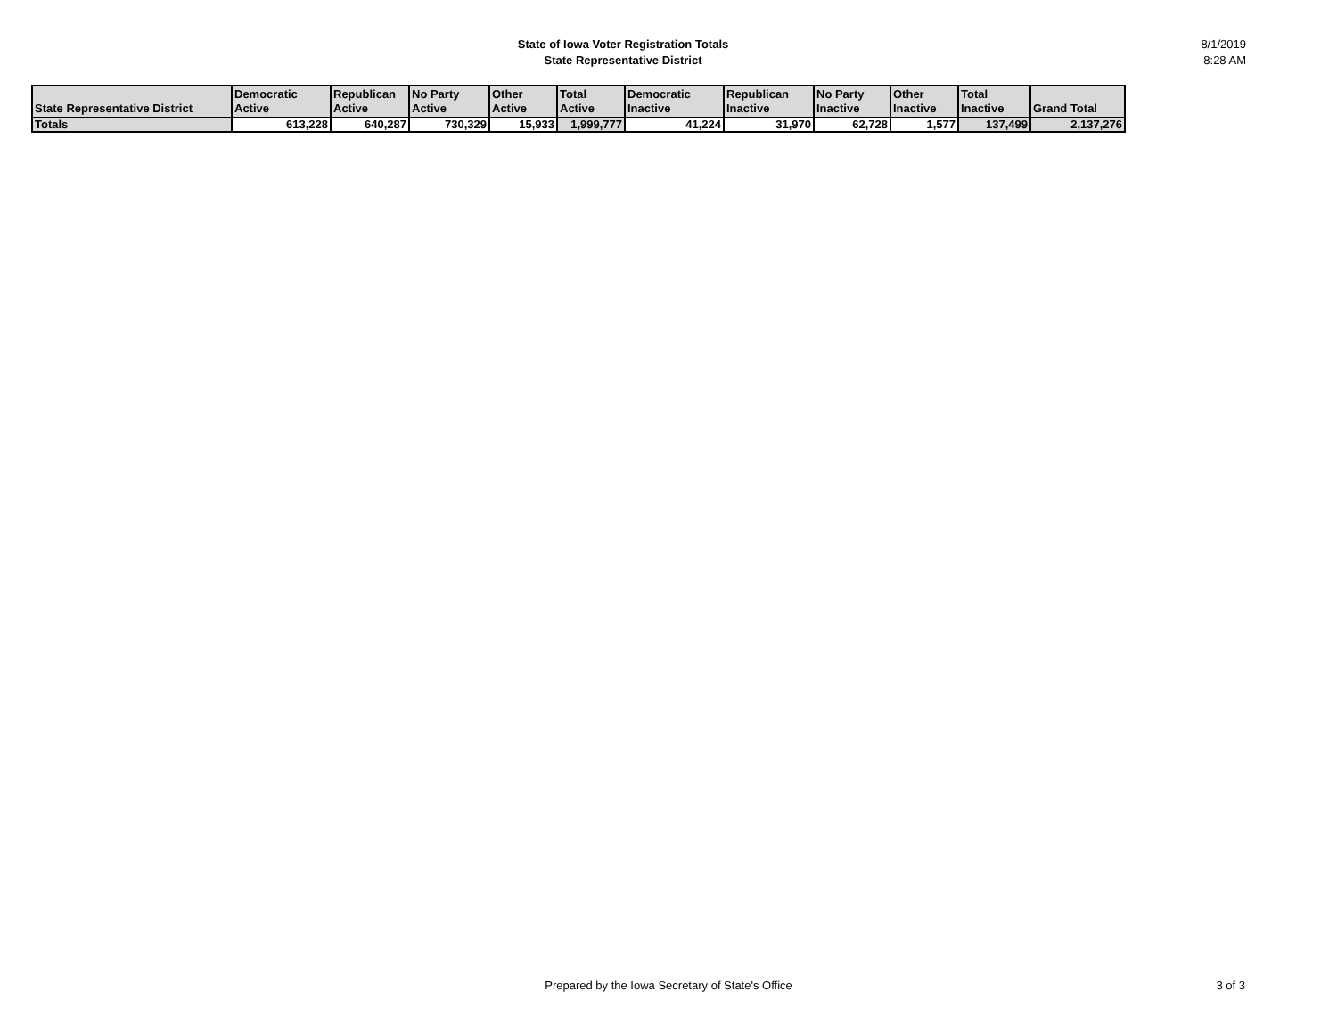State of Iowa Voter Registration Totals
State Representative District
8/1/2019
8:28 AM
| State Representative District | Democratic Active | Republican Active | No Party Active | Other Active | Total Active | Democratic Inactive | Republican Inactive | No Party Inactive | Other Inactive | Total Inactive | Grand Total |
| --- | --- | --- | --- | --- | --- | --- | --- | --- | --- | --- | --- |
| Totals | 613,228 | 640,287 | 730,329 | 15,933 | 1,999,777 | 41,224 | 31,970 | 62,728 | 1,577 | 137,499 | 2,137,276 |
Prepared by the Iowa Secretary of State's Office
3 of 3